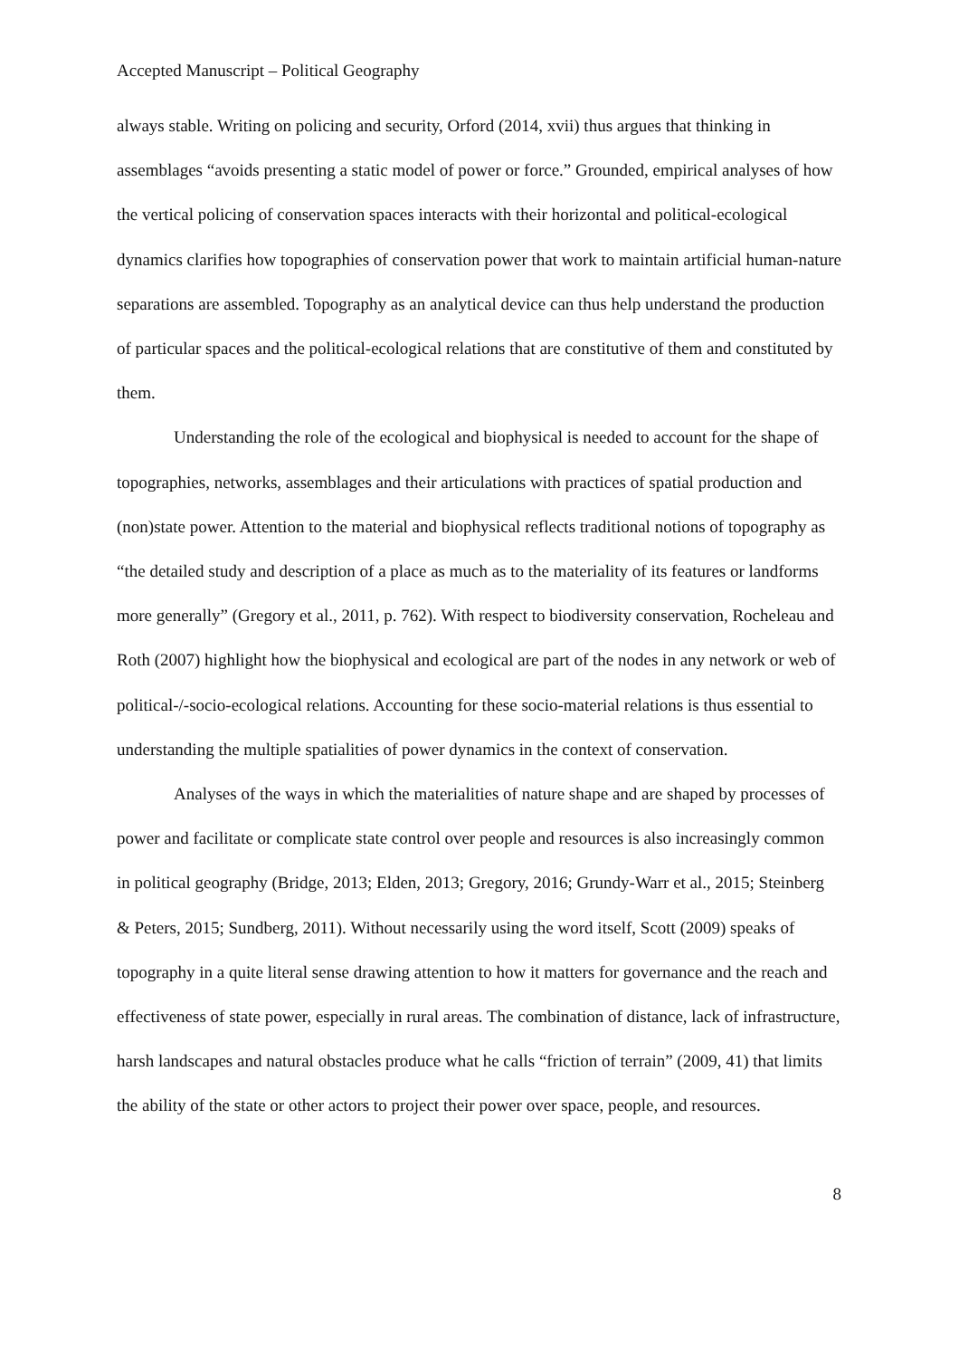Accepted Manuscript – Political Geography
always stable. Writing on policing and security, Orford (2014, xvii) thus argues that thinking in assemblages “avoids presenting a static model of power or force.” Grounded, empirical analyses of how the vertical policing of conservation spaces interacts with their horizontal and political-ecological dynamics clarifies how topographies of conservation power that work to maintain artificial human-nature separations are assembled. Topography as an analytical device can thus help understand the production of particular spaces and the political-ecological relations that are constitutive of them and constituted by them.
Understanding the role of the ecological and biophysical is needed to account for the shape of topographies, networks, assemblages and their articulations with practices of spatial production and (non)state power. Attention to the material and biophysical reflects traditional notions of topography as “the detailed study and description of a place as much as to the materiality of its features or landforms more generally” (Gregory et al., 2011, p. 762). With respect to biodiversity conservation, Rocheleau and Roth (2007) highlight how the biophysical and ecological are part of the nodes in any network or web of political-/-socio-ecological relations. Accounting for these socio-material relations is thus essential to understanding the multiple spatialities of power dynamics in the context of conservation.
Analyses of the ways in which the materialities of nature shape and are shaped by processes of power and facilitate or complicate state control over people and resources is also increasingly common in political geography (Bridge, 2013; Elden, 2013; Gregory, 2016; Grundy-Warr et al., 2015; Steinberg & Peters, 2015; Sundberg, 2011). Without necessarily using the word itself, Scott (2009) speaks of topography in a quite literal sense drawing attention to how it matters for governance and the reach and effectiveness of state power, especially in rural areas. The combination of distance, lack of infrastructure, harsh landscapes and natural obstacles produce what he calls “friction of terrain” (2009, 41) that limits the ability of the state or other actors to project their power over space, people, and resources.
8